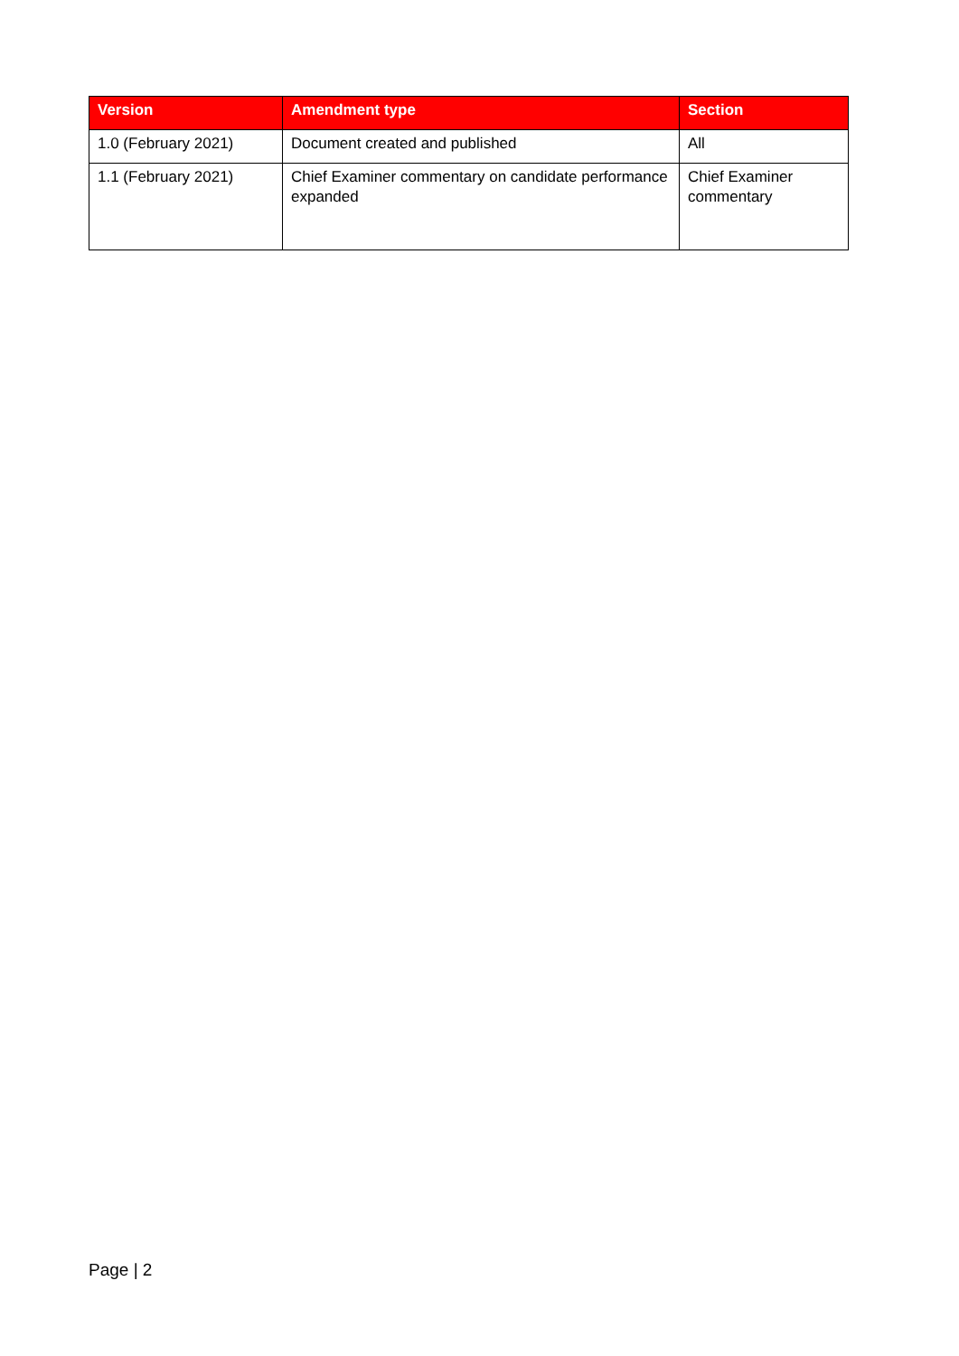| Version | Amendment type | Section |
| --- | --- | --- |
| 1.0 (February 2021) | Document created and published | All |
| 1.1 (February 2021) | Chief Examiner commentary on candidate performance expanded | Chief Examiner commentary |
Page | 2